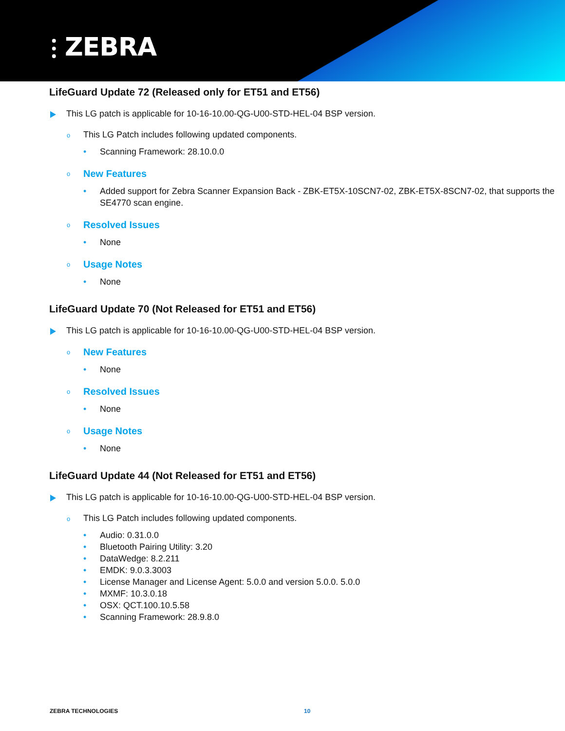⫶ ZEBRA
LifeGuard Update 72 (Released only for ET51 and ET56)
This LG patch is applicable for 10-16-10.00-QG-U00-STD-HEL-04 BSP version.
o This LG Patch includes following updated components.
• Scanning Framework: 28.10.0.0
o New Features
• Added support for Zebra Scanner Expansion Back - ZBK-ET5X-10SCN7-02, ZBK-ET5X-8SCN7-02, that supports the SE4770 scan engine.
o Resolved Issues
• None
o Usage Notes
• None
LifeGuard Update 70 (Not Released for ET51 and ET56)
This LG patch is applicable for 10-16-10.00-QG-U00-STD-HEL-04 BSP version.
o New Features
• None
o Resolved Issues
• None
o Usage Notes
• None
LifeGuard Update 44 (Not Released for ET51 and ET56)
This LG patch is applicable for 10-16-10.00-QG-U00-STD-HEL-04 BSP version.
o This LG Patch includes following updated components.
• Audio: 0.31.0.0
• Bluetooth Pairing Utility: 3.20
• DataWedge: 8.2.211
• EMDK: 9.0.3.3003
• License Manager and License Agent: 5.0.0 and version 5.0.0. 5.0.0
• MXMF: 10.3.0.18
• OSX: QCT.100.10.5.58
• Scanning Framework: 28.9.8.0
ZEBRA TECHNOLOGIES 10